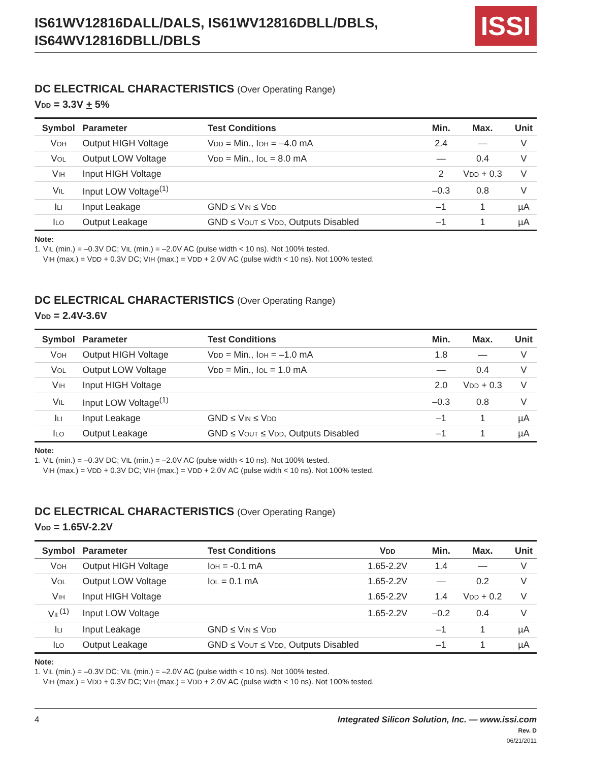IS61WV12816DALL/DALS, IS61WV12816DBLL/DBLS,
IS64WV12816DBLL/DBLS
ISSI
DC ELECTRICAL CHARACTERISTICS (Over Operating Range)
VDD = 3.3V + 5%
| Symbol | Parameter | Test Conditions | Min. | Max. | Unit |
| --- | --- | --- | --- | --- | --- |
| V OH | Output HIGH Voltage | V DD = Min., I OH = –4.0 mA | 2.4 | — | V |
| V OL | Output LOW Voltage | V DD = Min., I OL = 8.0 mA | — | 0.4 | V |
| V IH | Input HIGH Voltage | | 2 | V DD + 0.3 | V |
| V IL | Input LOW Voltage<sup>(1)</sup> | | –0.3 | 0.8 | V |
| I LI | Input Leakage | GND ≤ V IN ≤ V DD | –1 | 1 | µA |
| I LO | Output Leakage | GND ≤ V OUT ≤ V DD , Outputs Disabled | –1 | 1 | µA |
Note:
1. VIL (min.) = –0.3V DC; VIL (min.) = –2.0V AC (pulse width < 10 ns). Not 100% tested.
VIH (max.) = VDD + 0.3V DC; VIH (max.) = VDD + 2.0V AC (pulse width < 10 ns). Not 100% tested.
DC ELECTRICAL CHARACTERISTICS (Over Operating Range)
VDD = 2.4V-3.6V
| Symbol | Parameter | Test Conditions | Min. | Max. | Unit |
| --- | --- | --- | --- | --- | --- |
| V OH | Output HIGH Voltage | V DD = Min., I OH = –1.0 mA | 1.8 | — | V |
| V OL | Output LOW Voltage | V DD = Min., I OL = 1.0 mA | — | 0.4 | V |
| V IH | Input HIGH Voltage | | 2.0 | V DD + 0.3 | V |
| V IL | Input LOW Voltage<sup>(1)</sup> | | –0.3 | 0.8 | V |
| I LI | Input Leakage | GND ≤ V IN ≤ V DD | –1 | 1 | µA |
| I LO | Output Leakage | GND ≤ V OUT ≤ V DD , Outputs Disabled | –1 | 1 | µA |
Note:
1. VIL (min.) = –0.3V DC; VIL (min.) = –2.0V AC (pulse width < 10 ns). Not 100% tested.
VIH (max.) = VDD + 0.3V DC; VIH (max.) = VDD + 2.0V AC (pulse width < 10 ns). Not 100% tested.
DC ELECTRICAL CHARACTERISTICS (Over Operating Range)
VDD = 1.65V-2.2V
| Symbol | Parameter | Test Conditions | V DD | Min. | Max. | Unit |
| --- | --- | --- | --- | --- | --- | --- |
| V OH | Output HIGH Voltage | I OH = -0.1 mA | 1.65-2.2V | 1.4 | — | V |
| V OL | Output LOW Voltage | I OL = 0.1 mA | 1.65-2.2V | — | 0.2 | V |
| V IH | Input HIGH Voltage | | 1.65-2.2V | 1.4 | V DD + 0.2 | V |
| V IL<sup>(1)</sup> | Input LOW Voltage | | 1.65-2.2V | –0.2 | 0.4 | V |
| I LI | Input Leakage | GND ≤ V IN ≤ V DD | | –1 | 1 | µA |
| I LO | Output Leakage | GND ≤ V OUT ≤ V DD , Outputs Disabled | | –1 | 1 | µA |
Note:
1. VIL (min.) = –0.3V DC; VIL (min.) = –2.0V AC (pulse width < 10 ns). Not 100% tested.
VIH (max.) = VDD + 0.3V DC; VIH (max.) = VDD + 2.0V AC (pulse width < 10 ns). Not 100% tested.
4 Integrated Silicon Solution, Inc. — www.issi.com
Rev. D
06/21/2011